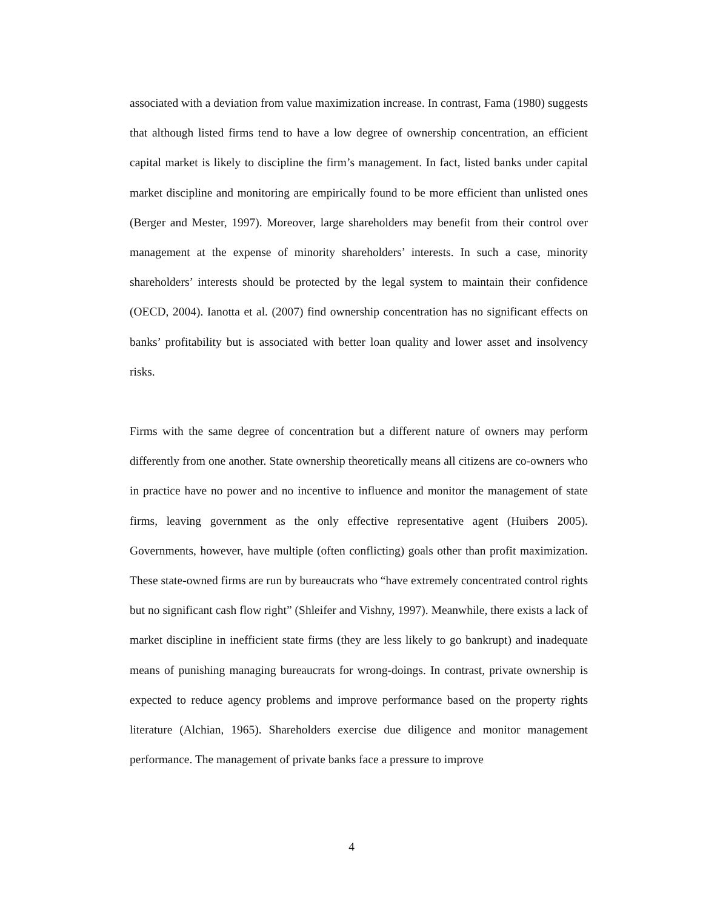associated with a deviation from value maximization increase. In contrast, Fama (1980) suggests that although listed firms tend to have a low degree of ownership concentration, an efficient capital market is likely to discipline the firm’s management. In fact, listed banks under capital market discipline and monitoring are empirically found to be more efficient than unlisted ones (Berger and Mester, 1997). Moreover, large shareholders may benefit from their control over management at the expense of minority shareholders’ interests. In such a case, minority shareholders’ interests should be protected by the legal system to maintain their confidence (OECD, 2004). Ianotta et al. (2007) find ownership concentration has no significant effects on banks’ profitability but is associated with better loan quality and lower asset and insolvency risks.
Firms with the same degree of concentration but a different nature of owners may perform differently from one another. State ownership theoretically means all citizens are co-owners who in practice have no power and no incentive to influence and monitor the management of state firms, leaving government as the only effective representative agent (Huibers 2005). Governments, however, have multiple (often conflicting) goals other than profit maximization. These state-owned firms are run by bureaucrats who “have extremely concentrated control rights but no significant cash flow right” (Shleifer and Vishny, 1997). Meanwhile, there exists a lack of market discipline in inefficient state firms (they are less likely to go bankrupt) and inadequate means of punishing managing bureaucrats for wrong-doings. In contrast, private ownership is expected to reduce agency problems and improve performance based on the property rights literature (Alchian, 1965). Shareholders exercise due diligence and monitor management performance. The management of private banks face a pressure to improve
4